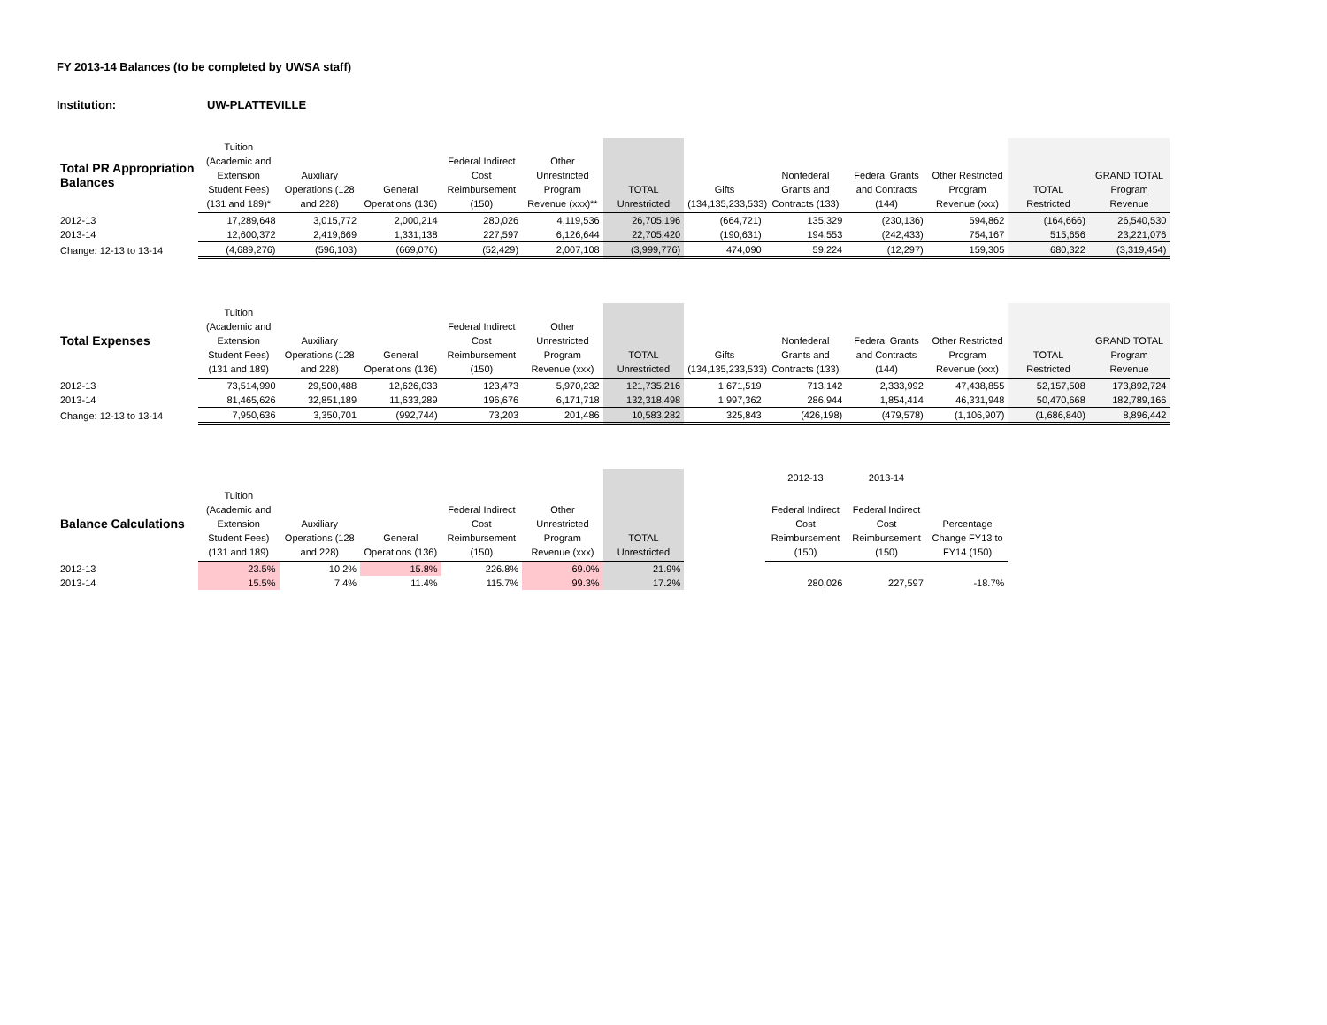FY 2013-14 Balances (to be completed by UWSA staff)
Institution: UW-PLATTEVILLE
| Total PR Appropriation Balances | Tuition (Academic and Extension Student Fees) (131 and 189)* | Auxiliary Operations (128 and 228) | General Operations (136) | Federal Indirect Cost Reimbursement (150) | Other Unrestricted Program Revenue (xxx)** | TOTAL Unrestricted | Gifts (134,135,233,533) | Nonfederal Grants and Contracts (133) | Federal Grants and Contracts (144) | Other Restricted Program Revenue (xxx) | TOTAL Restricted | GRAND TOTAL Program Revenue |
| --- | --- | --- | --- | --- | --- | --- | --- | --- | --- | --- | --- | --- |
| 2012-13 | 17,289,648 | 3,015,772 | 2,000,214 | 280,026 | 4,119,536 | 26,705,196 | (664,721) | 135,329 | (230,136) | 594,862 | (164,666) | 26,540,530 |
| 2013-14 | 12,600,372 | 2,419,669 | 1,331,138 | 227,597 | 6,126,644 | 22,705,420 | (190,631) | 194,553 | (242,433) | 754,167 | 515,656 | 23,221,076 |
| Change: 12-13 to 13-14 | (4,689,276) | (596,103) | (669,076) | (52,429) | 2,007,108 | (3,999,776) | 474,090 | 59,224 | (12,297) | 159,305 | 680,322 | (3,319,454) |
| Total Expenses | Tuition (Academic and Extension Student Fees) (131 and 189) | Auxiliary Operations (128 and 228) | General Operations (136) | Federal Indirect Cost Reimbursement (150) | Other Unrestricted Program Revenue (xxx) | TOTAL Unrestricted | Gifts (134,135,233,533) | Nonfederal Grants and Contracts (133) | Federal Grants and Contracts (144) | Other Restricted Program Revenue (xxx) | TOTAL Restricted | GRAND TOTAL Program Revenue |
| --- | --- | --- | --- | --- | --- | --- | --- | --- | --- | --- | --- | --- |
| 2012-13 | 73,514,990 | 29,500,488 | 12,626,033 | 123,473 | 5,970,232 | 121,735,216 | 1,671,519 | 713,142 | 2,333,992 | 47,438,855 | 52,157,508 | 173,892,724 |
| 2013-14 | 81,465,626 | 32,851,189 | 11,633,289 | 196,676 | 6,171,718 | 132,318,498 | 1,997,362 | 286,944 | 1,854,414 | 46,331,948 | 50,470,668 | 182,789,166 |
| Change: 12-13 to 13-14 | 7,950,636 | 3,350,701 | (992,744) | 73,203 | 201,486 | 10,583,282 | 325,843 | (426,198) | (479,578) | (1,106,907) | (1,686,840) | 8,896,442 |
| | | | | | | | | 2012-13 | 2013-14 | | | |
| --- | --- | --- | --- | --- | --- | --- | --- | --- | --- | --- | --- | --- |
| Balance Calculations | Tuition (Academic and Extension Student Fees) (131 and 189) | Auxiliary Operations (128 and 228) | General Operations (136) | Federal Indirect Cost Reimbursement (150) | Other Unrestricted Program Revenue (xxx) | TOTAL Unrestricted | | Federal Indirect Cost Reimbursement (150) | Federal Indirect Cost Reimbursement (150) | Percentage Change FY13 to FY14 (150) | | |
| 2012-13 | 23.5% | 10.2% | 15.8% | 226.8% | 69.0% | 21.9% | | | | | | |
| 2013-14 | 15.5% | 7.4% | 11.4% | 115.7% | 99.3% | 17.2% | | 280,026 | 227,597 | -18.7% | | |